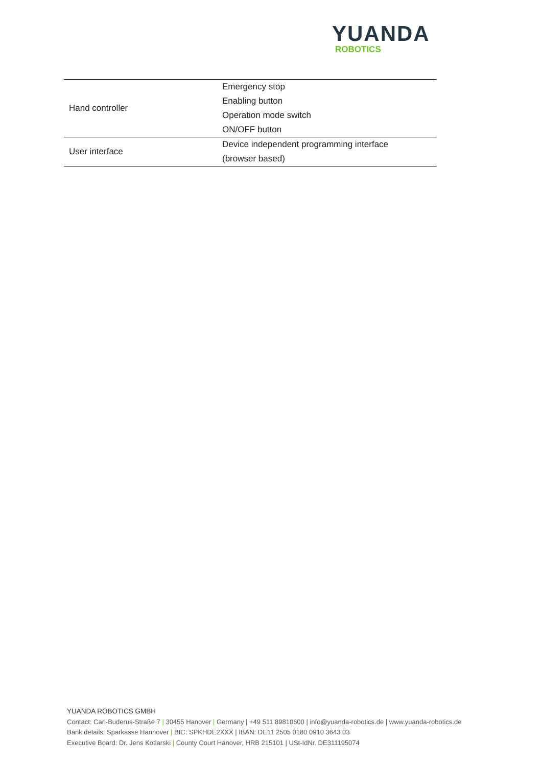YUANDA
ROBOTICS
| Hand controller | Emergency stop Enabling button Operation mode switch ON/OFF button |
| User interface | Device independent programming interface (browser based) |
YUANDA ROBOTICS GMBH
Contact: Carl-Buderus-Straße 7 | 30455 Hanover | Germany | +49 511 89810600 | info@yuanda-robotics.de | www.yuanda-robotics.de
Bank details: Sparkasse Hannover | BIC: SPKHDE2XXX | IBAN: DE11 2505 0180 0910 3643 03
Executive Board: Dr. Jens Kotlarski | County Court Hanover, HRB 215101 | USt-IdNr. DE311195074